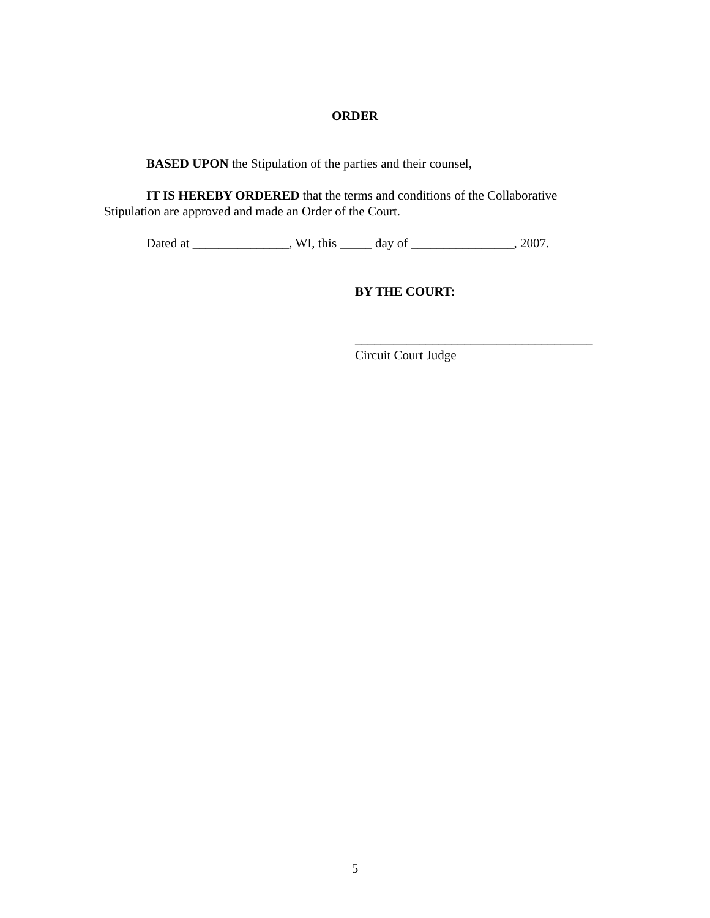ORDER
BASED UPON the Stipulation of the parties and their counsel,
IT IS HEREBY ORDERED that the terms and conditions of the Collaborative Stipulation are approved and made an Order of the Court.
Dated at _______________, WI, this _____ day of ________________, 2007.
BY THE COURT:
_____________________________________
Circuit Court Judge
5